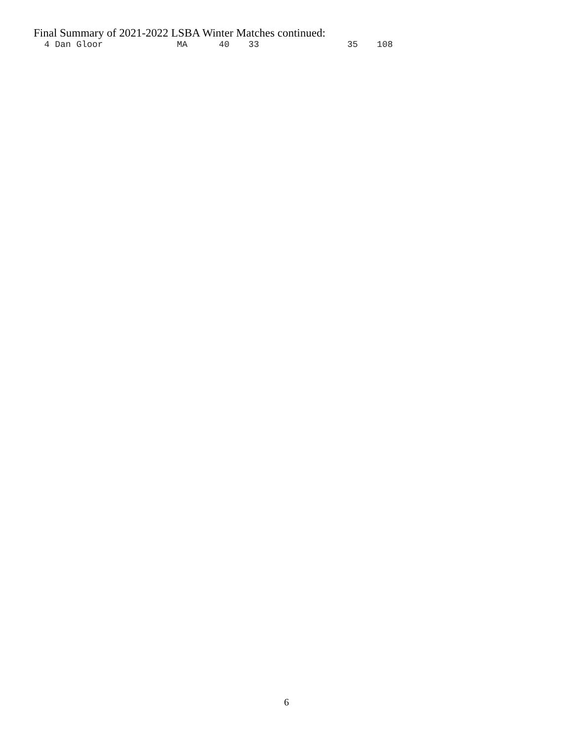Final Summary of 2021-2022 LSBA Winter Matches continued:
| 4 Dan Gloor | MA | 40 | 33 | 35 | 108 |
6